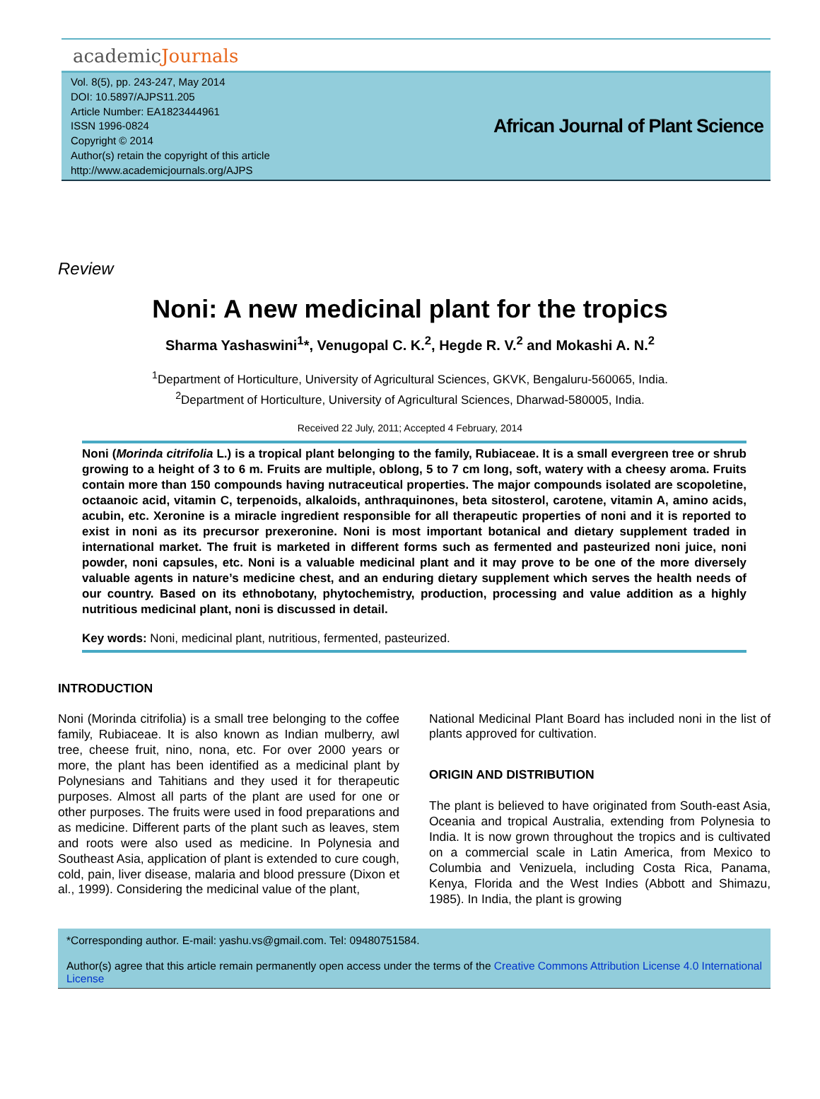academicJournals
Vol. 8(5), pp. 243-247, May 2014
DOI: 10.5897/AJPS11.205
Article Number: EA1823444961
ISSN 1996-0824
Copyright © 2014
Author(s) retain the copyright of this article
http://www.academicjournals.org/AJPS
African Journal of Plant Science
Review
Noni: A new medicinal plant for the tropics
Sharma Yashaswini<sup>1</sup>*, Venugopal C. K.<sup>2</sup>, Hegde R. V.<sup>2</sup> and Mokashi A. N.<sup>2</sup>
<sup>1</sup> Department of Horticulture, University of Agricultural Sciences, GKVK, Bengaluru-560065, India.
<sup>2</sup> Department of Horticulture, University of Agricultural Sciences, Dharwad-580005, India.
Received 22 July, 2011; Accepted 4 February, 2014
Noni (Morinda citrifolia L.) is a tropical plant belonging to the family, Rubiaceae. It is a small evergreen tree or shrub growing to a height of 3 to 6 m. Fruits are multiple, oblong, 5 to 7 cm long, soft, watery with a cheesy aroma. Fruits contain more than 150 compounds having nutraceutical properties. The major compounds isolated are scopoletine, octaanoic acid, vitamin C, terpenoids, alkaloids, anthraquinones, beta sitosterol, carotene, vitamin A, amino acids, acubin, etc. Xeronine is a miracle ingredient responsible for all therapeutic properties of noni and it is reported to exist in noni as its precursor prexeronine. Noni is most important botanical and dietary supplement traded in international market. The fruit is marketed in different forms such as fermented and pasteurized noni juice, noni powder, noni capsules, etc. Noni is a valuable medicinal plant and it may prove to be one of the more diversely valuable agents in nature’s medicine chest, and an enduring dietary supplement which serves the health needs of our country. Based on its ethnobotany, phytochemistry, production, processing and value addition as a highly nutritious medicinal plant, noni is discussed in detail.
Key words: Noni, medicinal plant, nutritious, fermented, pasteurized.
INTRODUCTION
Noni (Morinda citrifolia) is a small tree belonging to the coffee family, Rubiaceae. It is also known as Indian mulberry, awl tree, cheese fruit, nino, nona, etc. For over 2000 years or more, the plant has been identified as a medicinal plant by Polynesians and Tahitians and they used it for therapeutic purposes. Almost all parts of the plant are used for one or other purposes. The fruits were used in food preparations and as medicine. Different parts of the plant such as leaves, stem and roots were also used as medicine. In Polynesia and Southeast Asia, application of plant is extended to cure cough, cold, pain, liver disease, malaria and blood pressure (Dixon et al., 1999). Considering the medicinal value of the plant,
National Medicinal Plant Board has included noni in the list of plants approved for cultivation.
ORIGIN AND DISTRIBUTION
The plant is believed to have originated from South-east Asia, Oceania and tropical Australia, extending from Polynesia to India. It is now grown throughout the tropics and is cultivated on a commercial scale in Latin America, from Mexico to Columbia and Venizuela, including Costa Rica, Panama, Kenya, Florida and the West Indies (Abbott and Shimazu, 1985). In India, the plant is growing
*Corresponding author. E-mail: yashu.vs@gmail.com. Tel: 09480751584.
Author(s) agree that this article remain permanently open access under the terms of the Creative Commons Attribution License 4.0 International License